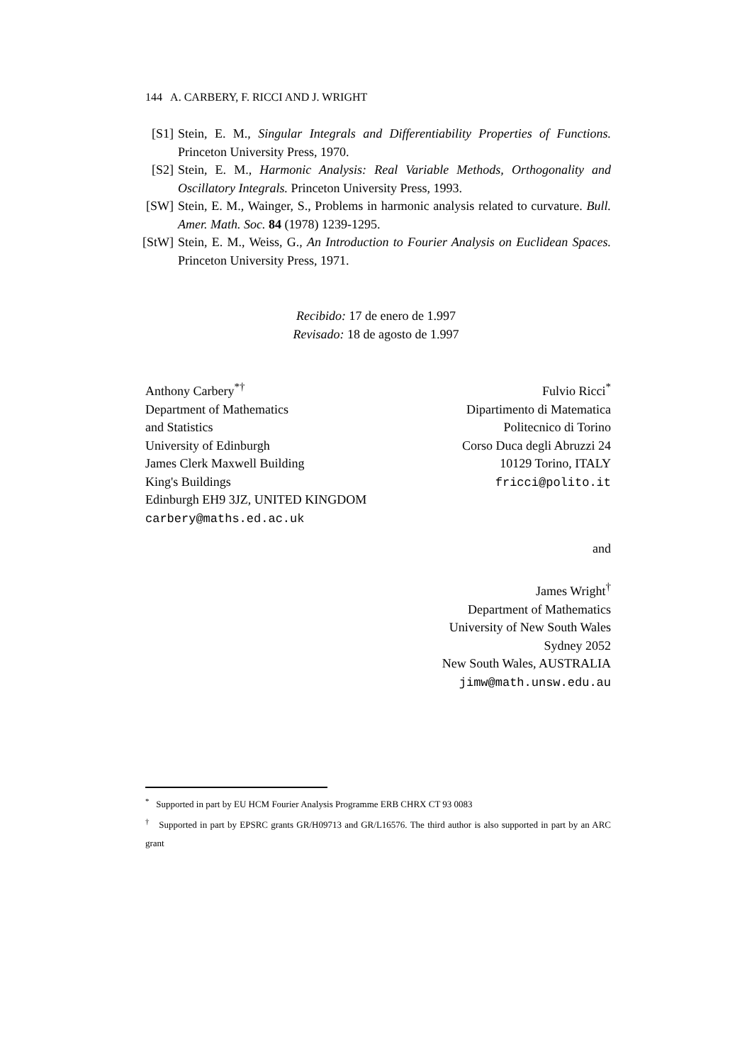144 A. CARBERY, F. RICCI AND J. WRIGHT
[S1] Stein, E. M., Singular Integrals and Differentiability Properties of Functions. Princeton University Press, 1970.
[S2] Stein, E. M., Harmonic Analysis: Real Variable Methods, Orthogonality and Oscillatory Integrals. Princeton University Press, 1993.
[SW] Stein, E. M., Wainger, S., Problems in harmonic analysis related to curvature. Bull. Amer. Math. Soc. 84 (1978) 1239-1295.
[StW] Stein, E. M., Weiss, G., An Introduction to Fourier Analysis on Euclidean Spaces. Princeton University Press, 1971.
Recibido: 17 de enero de 1.997
Revisado: 18 de agosto de 1.997
Anthony Carbery<sup>*†</sup>
Department of Mathematics
and Statistics
University of Edinburgh
James Clerk Maxwell Building
King's Buildings
Edinburgh EH9 3JZ, UNITED KINGDOM
carbery@maths.ed.ac.uk
Fulvio Ricci<sup>*</sup>
Dipartimento di Matematica
Politecnico di Torino
Corso Duca degli Abruzzi 24
10129 Torino, ITALY
fricci@polito.it
and
James Wright<sup>†</sup>
Department of Mathematics
University of New South Wales
Sydney 2052
New South Wales, AUSTRALIA
jimw@math.unsw.edu.au
<sup>*</sup> Supported in part by EU HCM Fourier Analysis Programme ERB CHRX CT 93 0083
<sup>†</sup> Supported in part by EPSRC grants GR/H09713 and GR/L16576. The third author is also supported in part by an ARC grant